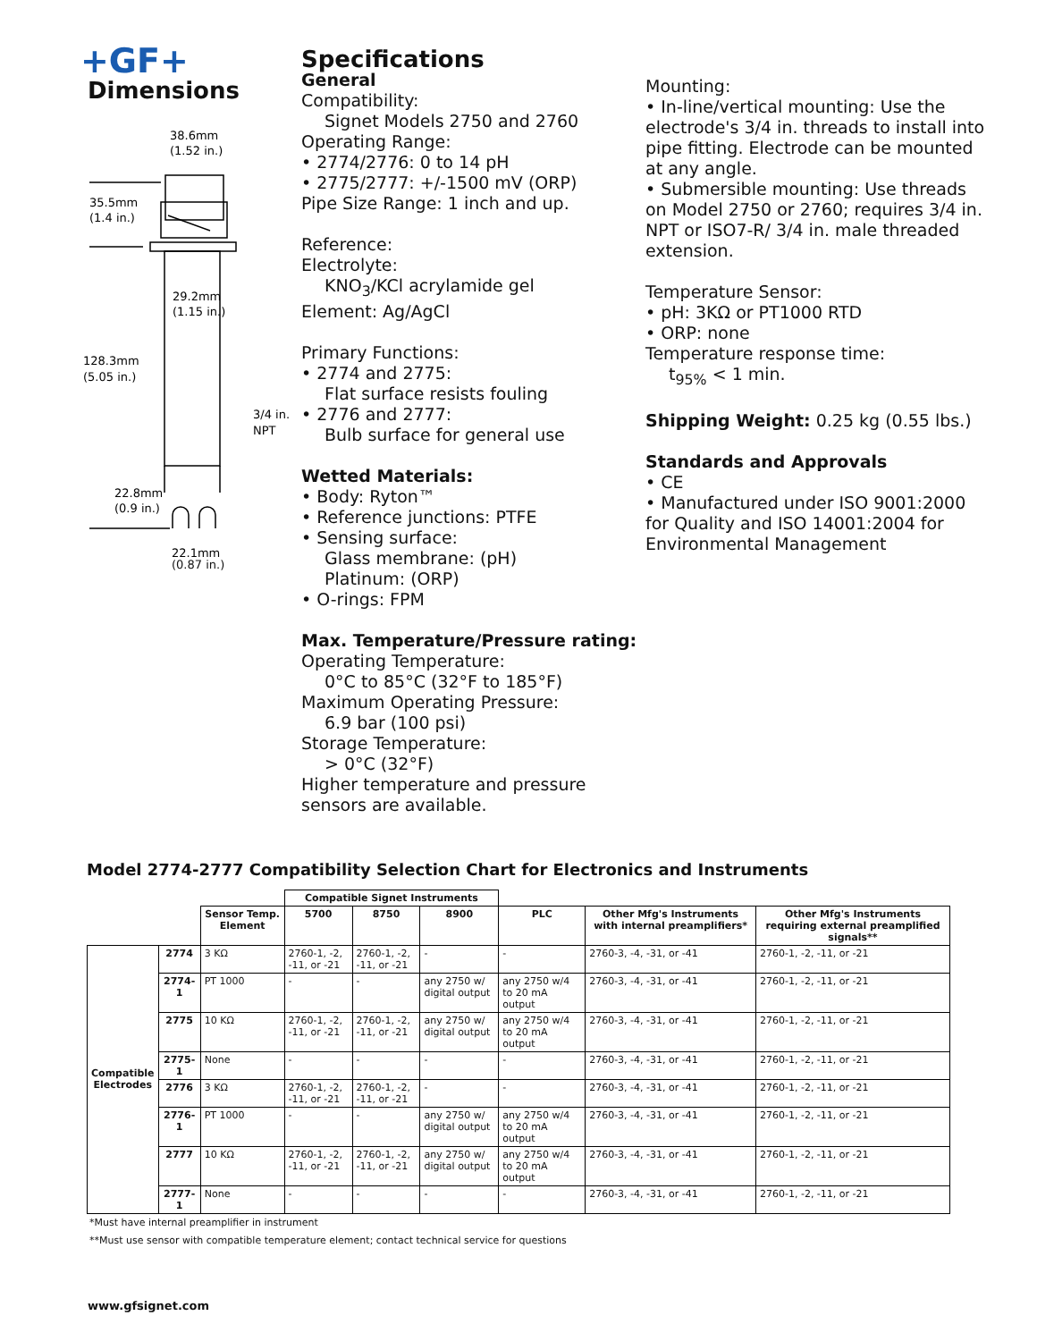+GF+
Dimensions
38.6mm
(1.52 in.)
35.5mm
(1.4 in.)
29.2mm
(1.15 in.)
128.3mm
(5.05 in.)
3/4 in.
NPT
22.8mm
(0.9 in.)
22.1mm
(0.87 in.)
Specifications
General
Compatibility:
Signet Models 2750 and 2760
Operating Range:
• 2774/2776: 0 to 14 pH
• 2775/2777: +/-1500 mV (ORP)
Pipe Size Range: 1 inch and up.
Reference:
Electrolyte:
KNO<sub>3</sub>/KCl acrylamide gel
Element: Ag/AgCl
Primary Functions:
• 2774 and 2775:
Flat surface resists fouling
• 2776 and 2777:
Bulb surface for general use
Wetted Materials:
• Body: Ryton™
• Reference junctions: PTFE
• Sensing surface:
Glass membrane: (pH)
Platinum: (ORP)
• O-rings: FPM
Max. Temperature/Pressure rating:
Operating Temperature:
0°C to 85°C (32°F to 185°F)
Maximum Operating Pressure:
6.9 bar (100 psi)
Storage Temperature:
> 0°C (32°F)
Higher temperature and pressure sensors are available.
Mounting:
• In-line/vertical mounting: Use the electrode's 3/4 in. threads to install into pipe fitting. Electrode can be mounted at any angle.
• Submersible mounting: Use threads on Model 2750 or 2760; requires 3/4 in. NPT or ISO7-R/ 3/4 in. male threaded extension.
Temperature Sensor:
• pH: 3KΩ or PT1000 RTD
• ORP: none
Temperature response time:
t<sub>95%</sub> < 1 min.
Shipping Weight: 0.25 kg (0.55 lbs.)
Standards and Approvals
• CE
• Manufactured under ISO 9001:2000 for Quality and ISO 14001:2004 for Environmental Management
Model 2774-2777 Compatibility Selection Chart for Electronics and Instruments
| | | | Compatible Signet Instruments | | | | | |
| | | Sensor Temp. Element | 5700 | 8750 | 8900 | PLC | Other Mfg's Instruments with internal preamplifiers* | Other Mfg's Instruments requiring external preamplified signals** |
| Compatible Electrodes | 2774 | 3 KΩ | 2760-1, -2, -11, or -21 | 2760-1, -2, -11, or -21 | - | - | 2760-3, -4, -31, or -41 | 2760-1, -2, -11, or -21 |
| | 2774-1 | PT 1000 | - | - | any 2750 w/ digital output | any 2750 w/4 to 20 mA output | 2760-3, -4, -31, or -41 | 2760-1, -2, -11, or -21 |
| | 2775 | 10 KΩ | 2760-1, -2, -11, or -21 | 2760-1, -2, -11, or -21 | any 2750 w/ digital output | any 2750 w/4 to 20 mA output | 2760-3, -4, -31, or -41 | 2760-1, -2, -11, or -21 |
| | 2775-1 | None | - | - | - | - | 2760-3, -4, -31, or -41 | 2760-1, -2, -11, or -21 |
| | 2776 | 3 KΩ | 2760-1, -2, -11, or -21 | 2760-1, -2, -11, or -21 | - | - | 2760-3, -4, -31, or -41 | 2760-1, -2, -11, or -21 |
| | 2776-1 | PT 1000 | - | - | any 2750 w/ digital output | any 2750 w/4 to 20 mA output | 2760-3, -4, -31, or -41 | 2760-1, -2, -11, or -21 |
| | 2777 | 10 KΩ | 2760-1, -2, -11, or -21 | 2760-1, -2, -11, or -21 | any 2750 w/ digital output | any 2750 w/4 to 20 mA output | 2760-3, -4, -31, or -41 | 2760-1, -2, -11, or -21 |
| | 2777-1 | None | - | - | - | - | 2760-3, -4, -31, or -41 | 2760-1, -2, -11, or -21 |
*Must have internal preamplifier in instrument
**Must use sensor with compatible temperature element; contact technical service for questions
www.gfsignet.com